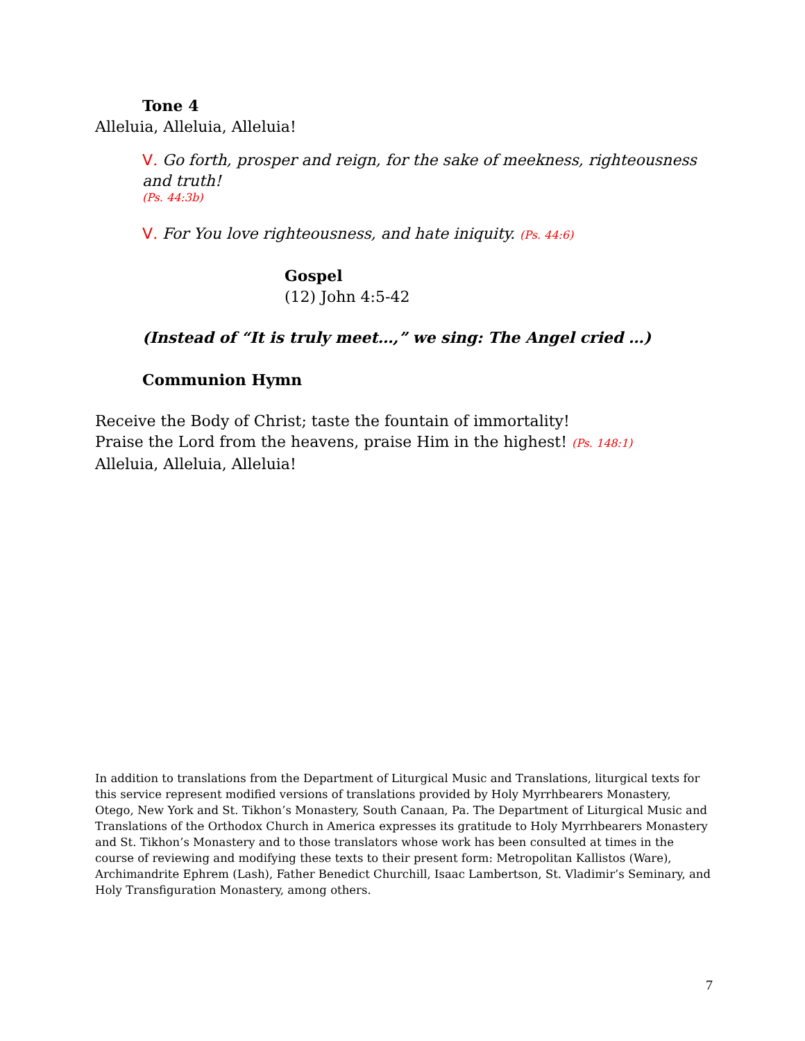Tone 4
Alleluia, Alleluia, Alleluia!
V. Go forth, prosper and reign, for the sake of meekness, righteousness and truth!
(Ps. 44:3b)
V. For You love righteousness, and hate iniquity. (Ps. 44:6)
Gospel
(12) John 4:5-42
(Instead of “It is truly meet…,” we sing: The Angel cried …)
Communion Hymn
Receive the Body of Christ; taste the fountain of immortality!
Praise the Lord from the heavens, praise Him in the highest! (Ps. 148:1)
Alleluia, Alleluia, Alleluia!
In addition to translations from the Department of Liturgical Music and Translations, liturgical texts for this service represent modified versions of translations provided by Holy Myrrhbearers Monastery, Otego, New York and St. Tikhon’s Monastery, South Canaan, Pa. The Department of Liturgical Music and Translations of the Orthodox Church in America expresses its gratitude to Holy Myrrhbearers Monastery and St. Tikhon’s Monastery and to those translators whose work has been consulted at times in the course of reviewing and modifying these texts to their present form: Metropolitan Kallistos (Ware), Archimandrite Ephrem (Lash), Father Benedict Churchill, Isaac Lambertson, St. Vladimir’s Seminary, and Holy Transfiguration Monastery, among others.
7